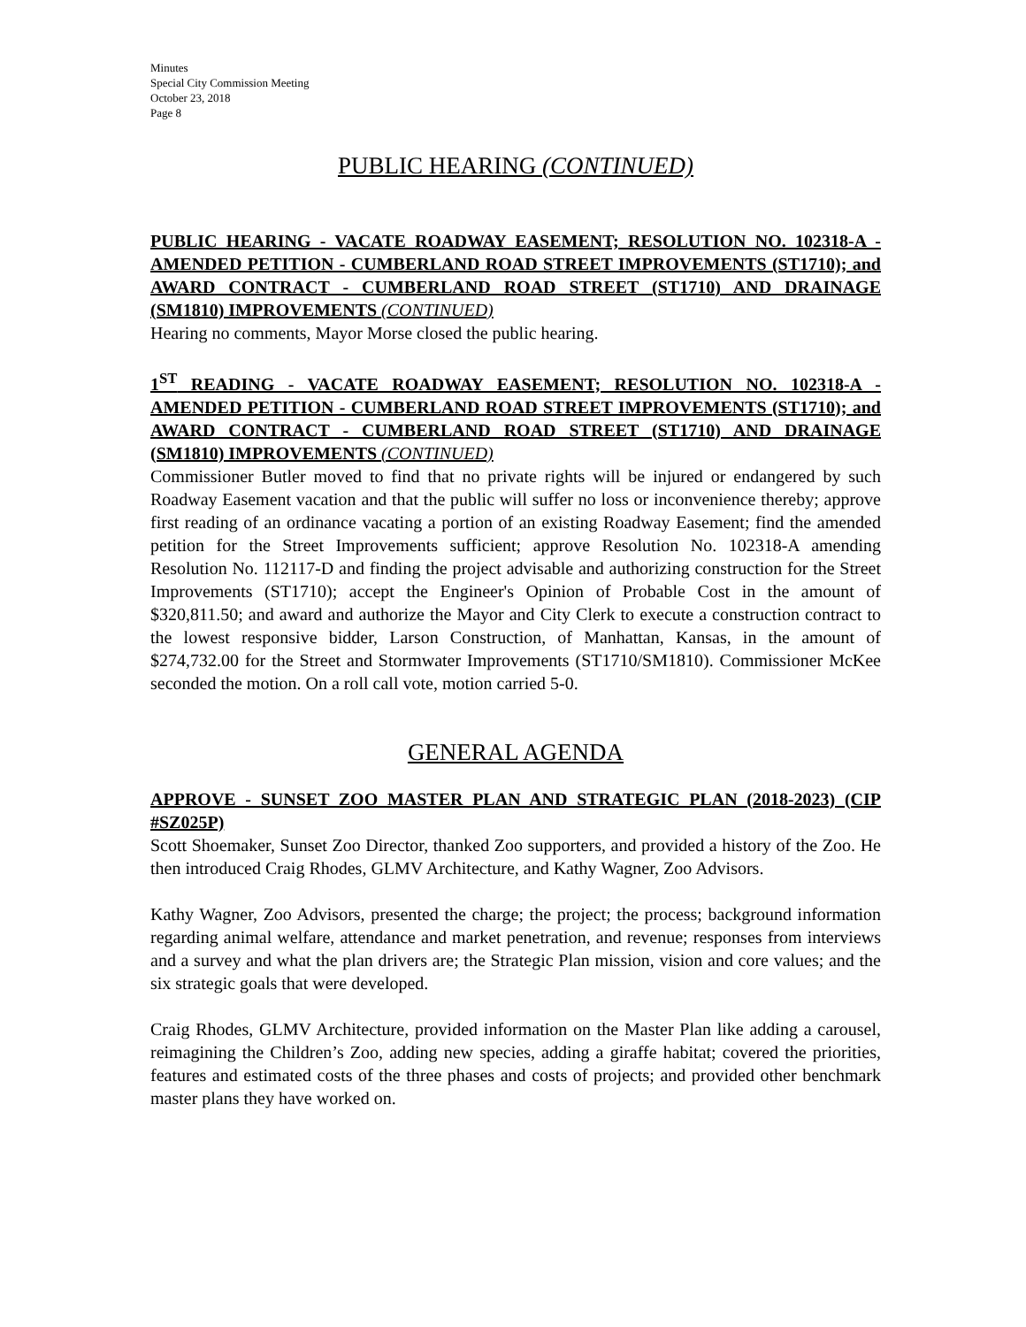Minutes
Special City Commission Meeting
October 23, 2018
Page 8
PUBLIC HEARING (CONTINUED)
PUBLIC HEARING - VACATE ROADWAY EASEMENT; RESOLUTION NO. 102318-A - AMENDED PETITION - CUMBERLAND ROAD STREET IMPROVEMENTS (ST1710); and AWARD CONTRACT - CUMBERLAND ROAD STREET (ST1710) AND DRAINAGE (SM1810) IMPROVEMENTS (CONTINUED)
Hearing no comments, Mayor Morse closed the public hearing.
1<sup>ST</sup> READING - VACATE ROADWAY EASEMENT; RESOLUTION NO. 102318-A - AMENDED PETITION - CUMBERLAND ROAD STREET IMPROVEMENTS (ST1710); and AWARD CONTRACT - CUMBERLAND ROAD STREET (ST1710) AND DRAINAGE (SM1810) IMPROVEMENTS (CONTINUED)
Commissioner Butler moved to find that no private rights will be injured or endangered by such Roadway Easement vacation and that the public will suffer no loss or inconvenience thereby; approve first reading of an ordinance vacating a portion of an existing Roadway Easement; find the amended petition for the Street Improvements sufficient; approve Resolution No. 102318-A amending Resolution No. 112117-D and finding the project advisable and authorizing construction for the Street Improvements (ST1710); accept the Engineer's Opinion of Probable Cost in the amount of $320,811.50; and award and authorize the Mayor and City Clerk to execute a construction contract to the lowest responsive bidder, Larson Construction, of Manhattan, Kansas, in the amount of $274,732.00 for the Street and Stormwater Improvements (ST1710/SM1810). Commissioner McKee seconded the motion. On a roll call vote, motion carried 5-0.
GENERAL AGENDA
APPROVE - SUNSET ZOO MASTER PLAN AND STRATEGIC PLAN (2018-2023) (CIP #SZ025P)
Scott Shoemaker, Sunset Zoo Director, thanked Zoo supporters, and provided a history of the Zoo. He then introduced Craig Rhodes, GLMV Architecture, and Kathy Wagner, Zoo Advisors.
Kathy Wagner, Zoo Advisors, presented the charge; the project; the process; background information regarding animal welfare, attendance and market penetration, and revenue; responses from interviews and a survey and what the plan drivers are; the Strategic Plan mission, vision and core values; and the six strategic goals that were developed.
Craig Rhodes, GLMV Architecture, provided information on the Master Plan like adding a carousel, reimagining the Children’s Zoo, adding new species, adding a giraffe habitat; covered the priorities, features and estimated costs of the three phases and costs of projects; and provided other benchmark master plans they have worked on.